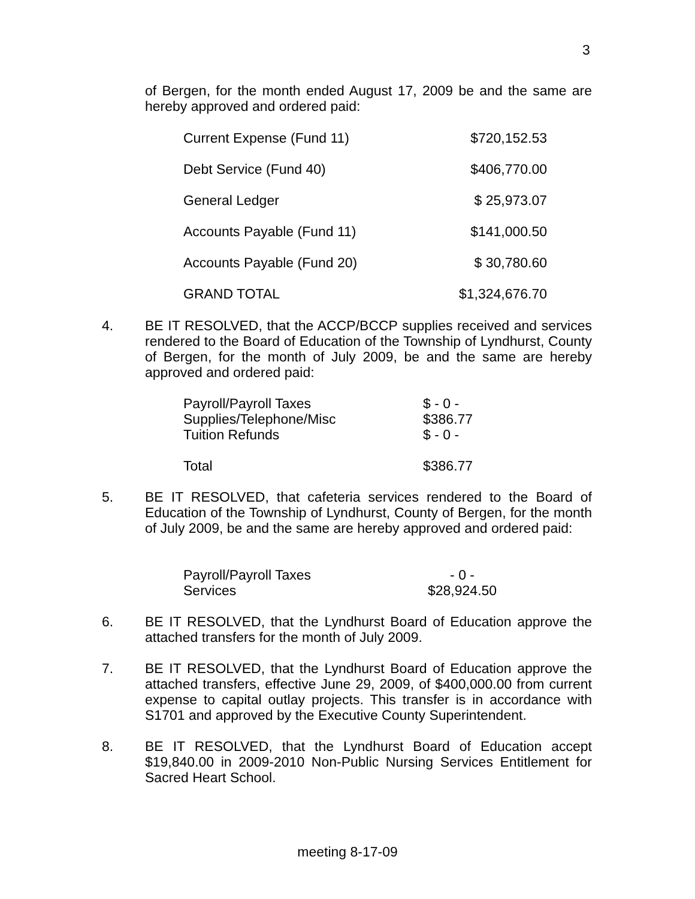3
of Bergen, for the month ended August 17, 2009 be and the same are hereby approved and ordered paid:
| Current Expense (Fund 11) | $720,152.53 |
| Debt Service (Fund 40) | $406,770.00 |
| General Ledger | $ 25,973.07 |
| Accounts Payable (Fund 11) | $141,000.50 |
| Accounts Payable (Fund 20) | $ 30,780.60 |
| GRAND TOTAL | $1,324,676.70 |
4. BE IT RESOLVED, that the ACCP/BCCP supplies received and services rendered to the Board of Education of the Township of Lyndhurst, County of Bergen, for the month of July 2009, be and the same are hereby approved and ordered paid:
| Payroll/Payroll Taxes | $ - 0 - |
| Supplies/Telephone/Misc | $386.77 |
| Tuition Refunds | $ - 0 - |
| Total | $386.77 |
5. BE IT RESOLVED, that cafeteria services rendered to the Board of Education of the Township of Lyndhurst, County of Bergen, for the month of July 2009, be and the same are hereby approved and ordered paid:
| Payroll/Payroll Taxes | - 0 - |
| Services | $28,924.50 |
6. BE IT RESOLVED, that the Lyndhurst Board of Education approve the attached transfers for the month of July 2009.
7. BE IT RESOLVED, that the Lyndhurst Board of Education approve the attached transfers, effective June 29, 2009, of $400,000.00 from current expense to capital outlay projects. This transfer is in accordance with S1701 and approved by the Executive County Superintendent.
8. BE IT RESOLVED, that the Lyndhurst Board of Education accept $19,840.00 in 2009-2010 Non-Public Nursing Services Entitlement for Sacred Heart School.
meeting 8-17-09